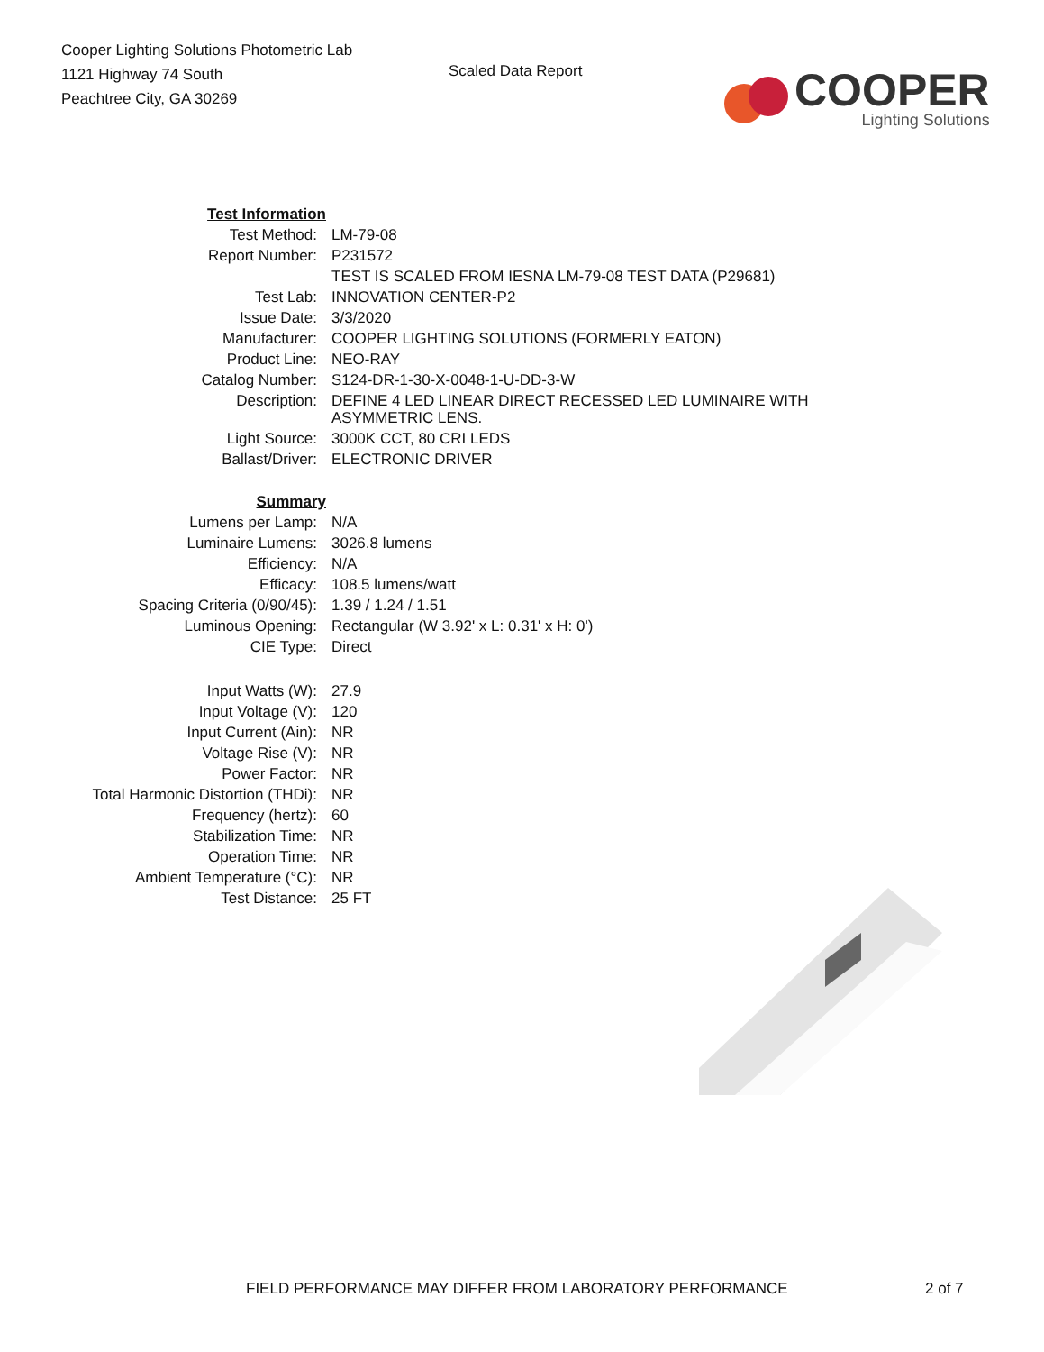Cooper Lighting Solutions Photometric Lab
1121 Highway 74 South
Peachtree City, GA 30269
Scaled Data Report
COOPER
Lighting Solutions
| Test Information | |
| Test Method: | LM-79-08 |
| Report Number: | P231572 |
| | TEST IS SCALED FROM IESNA LM-79-08 TEST DATA (P29681) |
| Test Lab: | INNOVATION CENTER-P2 |
| Issue Date: | 3/3/2020 |
| Manufacturer: | COOPER LIGHTING SOLUTIONS (FORMERLY EATON) |
| Product Line: | NEO-RAY |
| Catalog Number: | S124-DR-1-30-X-0048-1-U-DD-3-W |
| Description: | DEFINE 4 LED LINEAR DIRECT RECESSED LED LUMINAIRE WITH ASYMMETRIC LENS. |
| Light Source: | 3000K CCT, 80 CRI LEDS |
| Ballast/Driver: | ELECTRONIC DRIVER |
| Summary | |
| Lumens per Lamp: | N/A |
| Luminaire Lumens: | 3026.8 lumens |
| Efficiency: | N/A |
| Efficacy: | 108.5 lumens/watt |
| Spacing Criteria (0/90/45): | 1.39 / 1.24 / 1.51 |
| Luminous Opening: | Rectangular (W 3.92' x L: 0.31' x H: 0') |
| CIE Type: | Direct |
| Input Watts (W): | 27.9 |
| Input Voltage (V): | 120 |
| Input Current (Ain): | NR |
| Voltage Rise (V): | NR |
| Power Factor: | NR |
| Total Harmonic Distortion (THDi): | NR |
| Frequency (hertz): | 60 |
| Stabilization Time: | NR |
| Operation Time: | NR |
| Ambient Temperature (°C): | NR |
| Test Distance: | 25 FT |
FIELD PERFORMANCE MAY DIFFER FROM LABORATORY PERFORMANCE 2 of 7